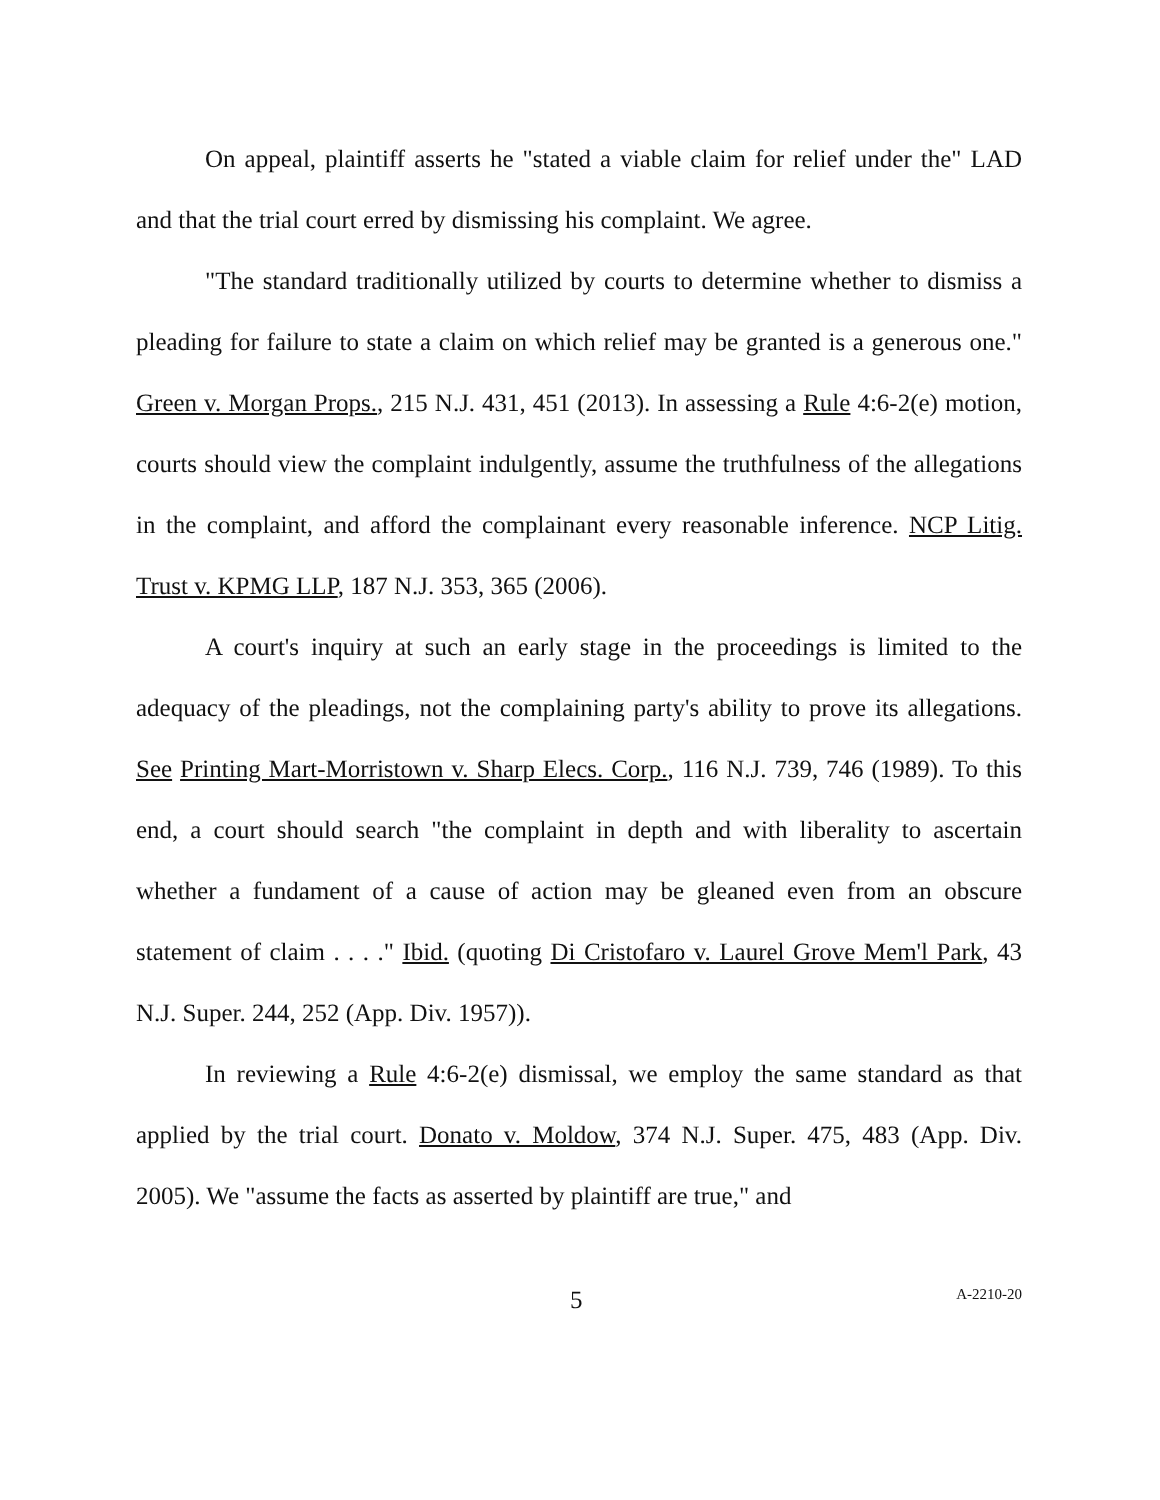On appeal, plaintiff asserts he "stated a viable claim for relief under the" LAD and that the trial court erred by dismissing his complaint. We agree.
"The standard traditionally utilized by courts to determine whether to dismiss a pleading for failure to state a claim on which relief may be granted is a generous one." Green v. Morgan Props., 215 N.J. 431, 451 (2013). In assessing a Rule 4:6-2(e) motion, courts should view the complaint indulgently, assume the truthfulness of the allegations in the complaint, and afford the complainant every reasonable inference. NCP Litig. Trust v. KPMG LLP, 187 N.J. 353, 365 (2006).
A court's inquiry at such an early stage in the proceedings is limited to the adequacy of the pleadings, not the complaining party's ability to prove its allegations. See Printing Mart-Morristown v. Sharp Elecs. Corp., 116 N.J. 739, 746 (1989). To this end, a court should search "the complaint in depth and with liberality to ascertain whether a fundament of a cause of action may be gleaned even from an obscure statement of claim . . . ." Ibid. (quoting Di Cristofaro v. Laurel Grove Mem'l Park, 43 N.J. Super. 244, 252 (App. Div. 1957)).
In reviewing a Rule 4:6-2(e) dismissal, we employ the same standard as that applied by the trial court. Donato v. Moldow, 374 N.J. Super. 475, 483 (App. Div. 2005). We "assume the facts as asserted by plaintiff are true," and
5 A-2210-20